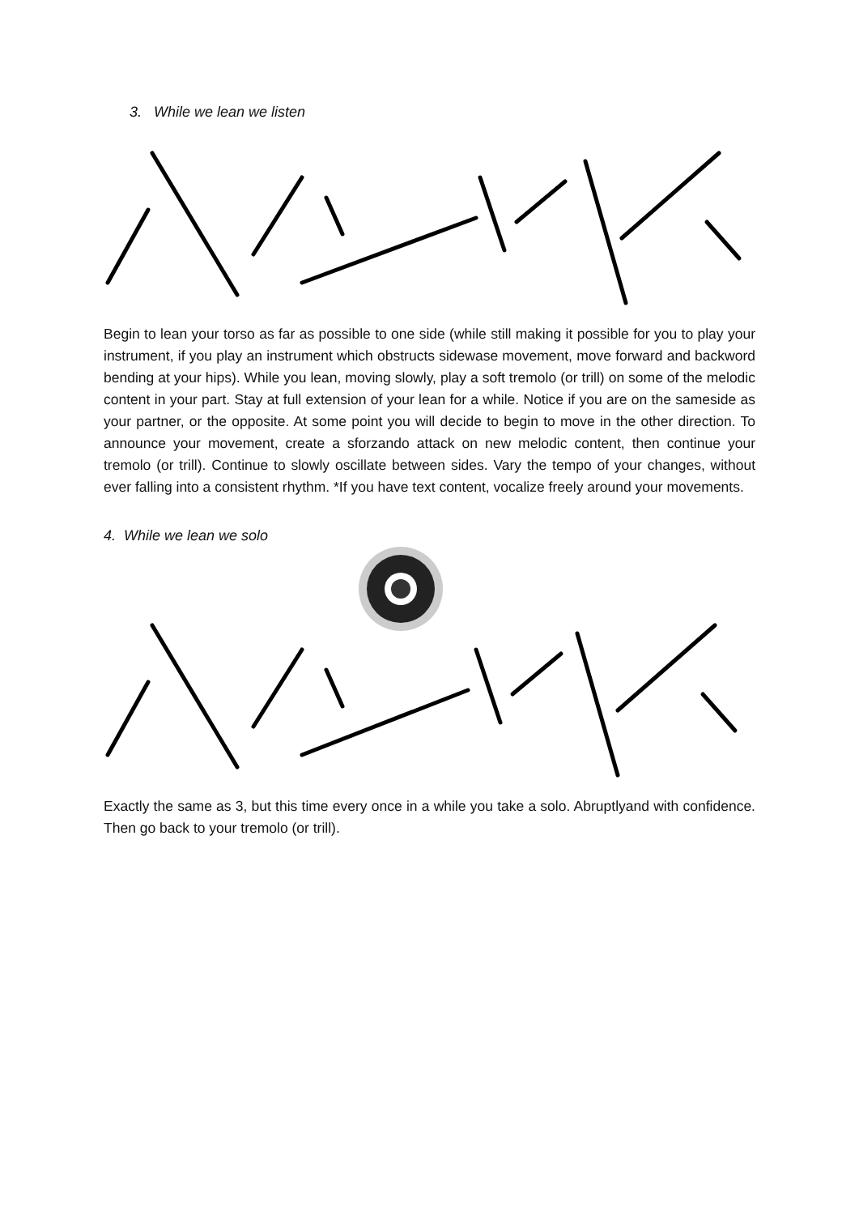3. While we lean we listen
Begin to lean your torso as far as possible to one side (while still making it possible for you to play your instrument, if you play an instrument which obstructs sidewase movement, move forward and backword bending at your hips). While you lean, moving slowly, play a soft tremolo (or trill) on some of the melodic content in your part. Stay at full extension of your lean for a while. Notice if you are on the sameside as your partner, or the opposite. At some point you will decide to begin to move in the other direction. To announce your movement, create a sforzando attack on new melodic content, then continue your tremolo (or trill). Continue to slowly oscillate between sides. Vary the tempo of your changes, without ever falling into a consistent rhythm. *If you have text content, vocalize freely around your movements.
4. While we lean we solo
Exactly the same as 3, but this time every once in a while you take a solo. Abruptlyand with confidence. Then go back to your tremolo (or trill).